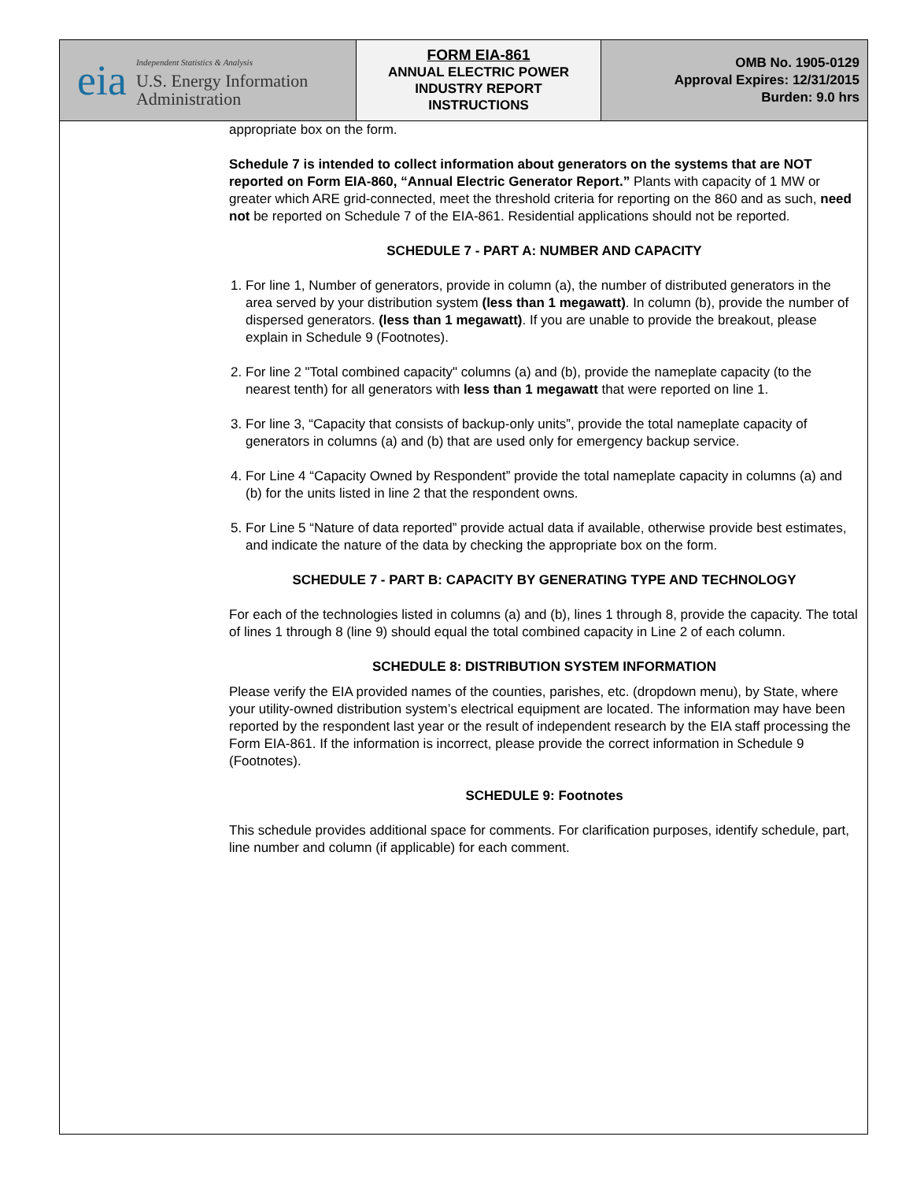eia
Independent Statistics & Analysis
U.S. Energy Information
Administration
FORM EIA-861
ANNUAL ELECTRIC POWER
INDUSTRY REPORT
INSTRUCTIONS
OMB No. 1905-0129
Approval Expires: 12/31/2015
Burden: 9.0 hrs
appropriate box on the form.
Schedule 7 is intended to collect information about generators on the systems that are NOT reported on Form EIA-860, “Annual Electric Generator Report.” Plants with capacity of 1 MW or greater which ARE grid-connected, meet the threshold criteria for reporting on the 860 and as such, need not be reported on Schedule 7 of the EIA-861. Residential applications should not be reported.
SCHEDULE 7 - PART A: NUMBER AND CAPACITY
1. For line 1, Number of generators, provide in column (a), the number of distributed generators in the area served by your distribution system (less than 1 megawatt). In column (b), provide the number of dispersed generators. (less than 1 megawatt). If you are unable to provide the breakout, please explain in Schedule 9 (Footnotes).
2. For line 2 "Total combined capacity" columns (a) and (b), provide the nameplate capacity (to the nearest tenth) for all generators with less than 1 megawatt that were reported on line 1.
3. For line 3, “Capacity that consists of backup-only units”, provide the total nameplate capacity of generators in columns (a) and (b) that are used only for emergency backup service.
4. For Line 4 “Capacity Owned by Respondent” provide the total nameplate capacity in columns (a) and (b) for the units listed in line 2 that the respondent owns.
5. For Line 5 “Nature of data reported” provide actual data if available, otherwise provide best estimates, and indicate the nature of the data by checking the appropriate box on the form.
SCHEDULE 7 - PART B: CAPACITY BY GENERATING TYPE AND TECHNOLOGY
For each of the technologies listed in columns (a) and (b), lines 1 through 8, provide the capacity. The total of lines 1 through 8 (line 9) should equal the total combined capacity in Line 2 of each column.
SCHEDULE 8: DISTRIBUTION SYSTEM INFORMATION
Please verify the EIA provided names of the counties, parishes, etc. (dropdown menu), by State, where your utility-owned distribution system’s electrical equipment are located. The information may have been reported by the respondent last year or the result of independent research by the EIA staff processing the Form EIA-861. If the information is incorrect, please provide the correct information in Schedule 9 (Footnotes).
SCHEDULE 9: Footnotes
This schedule provides additional space for comments. For clarification purposes, identify schedule, part, line number and column (if applicable) for each comment.